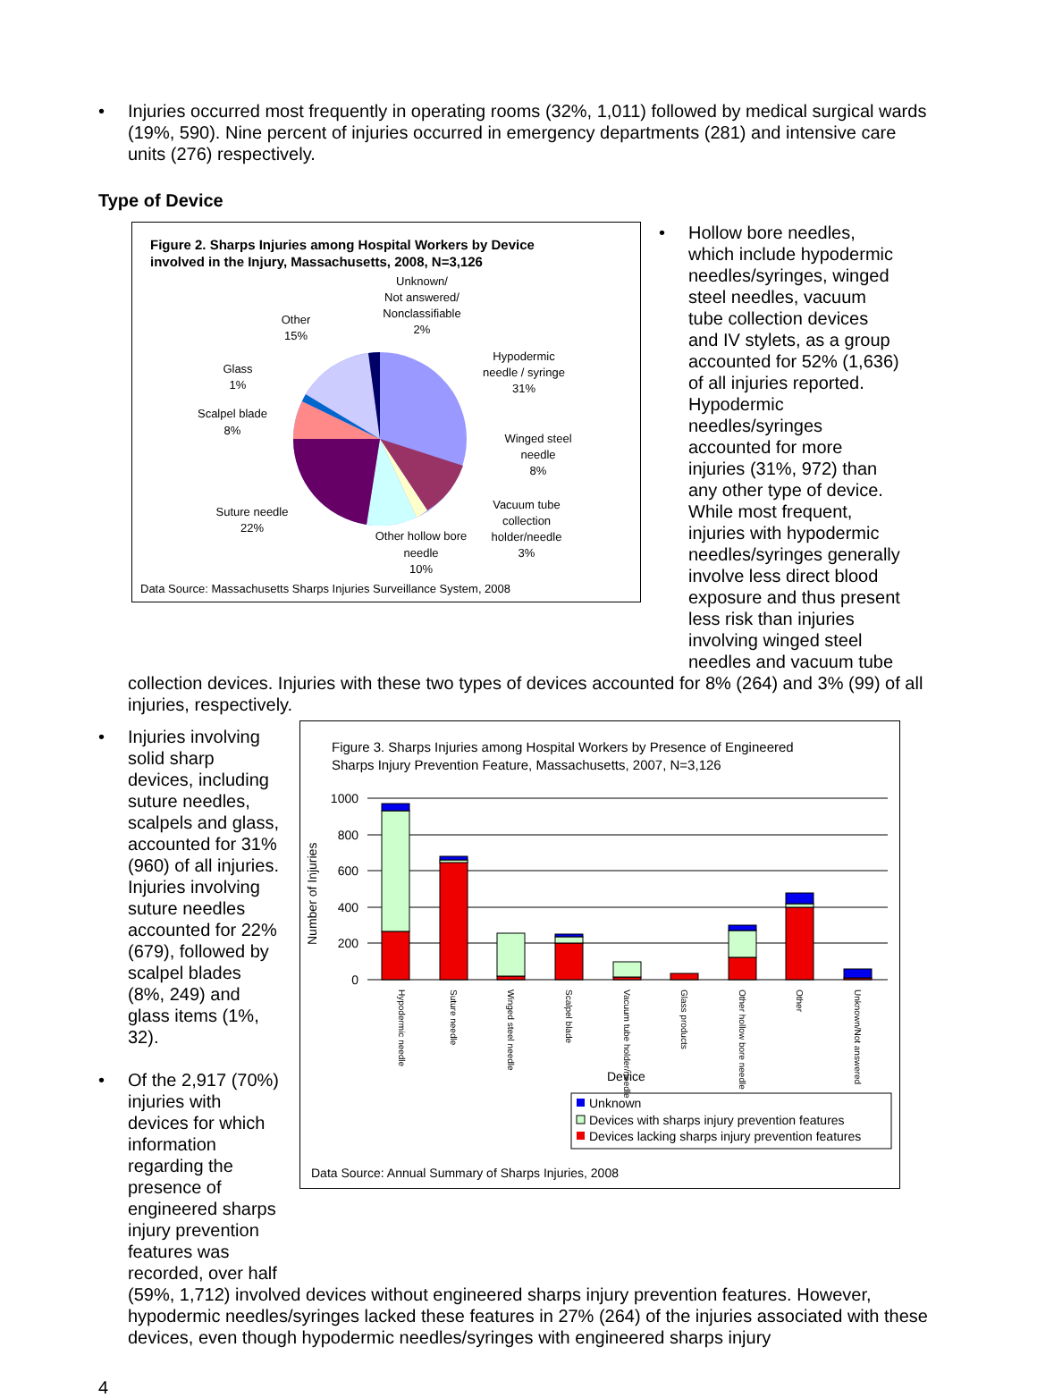• Injuries occurred most frequently in operating rooms (32%, 1,011) followed by medical surgical wards (19%, 590). Nine percent of injuries occurred in emergency departments (281) and intensive care units (276) respectively.
Type of Device
Figure 2. Sharps Injuries among Hospital Workers by Device
involved in the Injury, Massachusetts, 2008, N=3,126
Unknown/
Not answered/
Nonclassifiable
2%
Other
15%
Glass
1%
Scalpel blade
8%
Hypodermic
needle / syringe
31%
Winged steel
needle
8%
Vacuum tube
collection
holder/needle
3%
Suture needle
22%
Other hollow bore
needle
10%
Data Source: Massachusetts Sharps Injuries Surveillance System, 2008
• Hollow bore needles, which include hypodermic needles/syringes, winged steel needles, vacuum tube collection devices and IV stylets, as a group accounted for 52% (1,636) of all injuries reported. Hypodermic needles/syringes accounted for more injuries (31%, 972) than any other type of device. While most frequent, injuries with hypodermic needles/syringes generally involve less direct blood exposure and thus present less risk than injuries involving winged steel needles and vacuum tube
collection devices. Injuries with these two types of devices accounted for 8% (264) and 3% (99) of all injuries, respectively.
• Injuries involving solid sharp devices, including suture needles, scalpels and glass, accounted for 31% (960) of all injuries. Injuries involving suture needles accounted for 22% (679), followed by scalpel blades (8%, 249) and glass items (1%, 32).
• Of the 2,917 (70%) injuries with devices for which information regarding the presence of engineered sharps injury prevention features was recorded, over half
Figure 3. Sharps Injuries among Hospital Workers by Presence of Engineered
Sharps Injury Prevention Feature, Massachusetts, 2007, N=3,126
1000
800
600
400
200
0
Number of Injuries
Hypodermic needle
Suture needle
Winged steel needle
Scalpel blade
Vacuum tube holder/needle
Glass products
Other hollow bore needle
Other
Unknown/Not answered
Device
Unknown
Devices with sharps injury prevention features
Devices lacking sharps injury prevention features
Data Source: Annual Summary of Sharps Injuries, 2008
(59%, 1,712) involved devices without engineered sharps injury prevention features. However, hypodermic needles/syringes lacked these features in 27% (264) of the injuries associated with these devices, even though hypodermic needles/syringes with engineered sharps injury
4